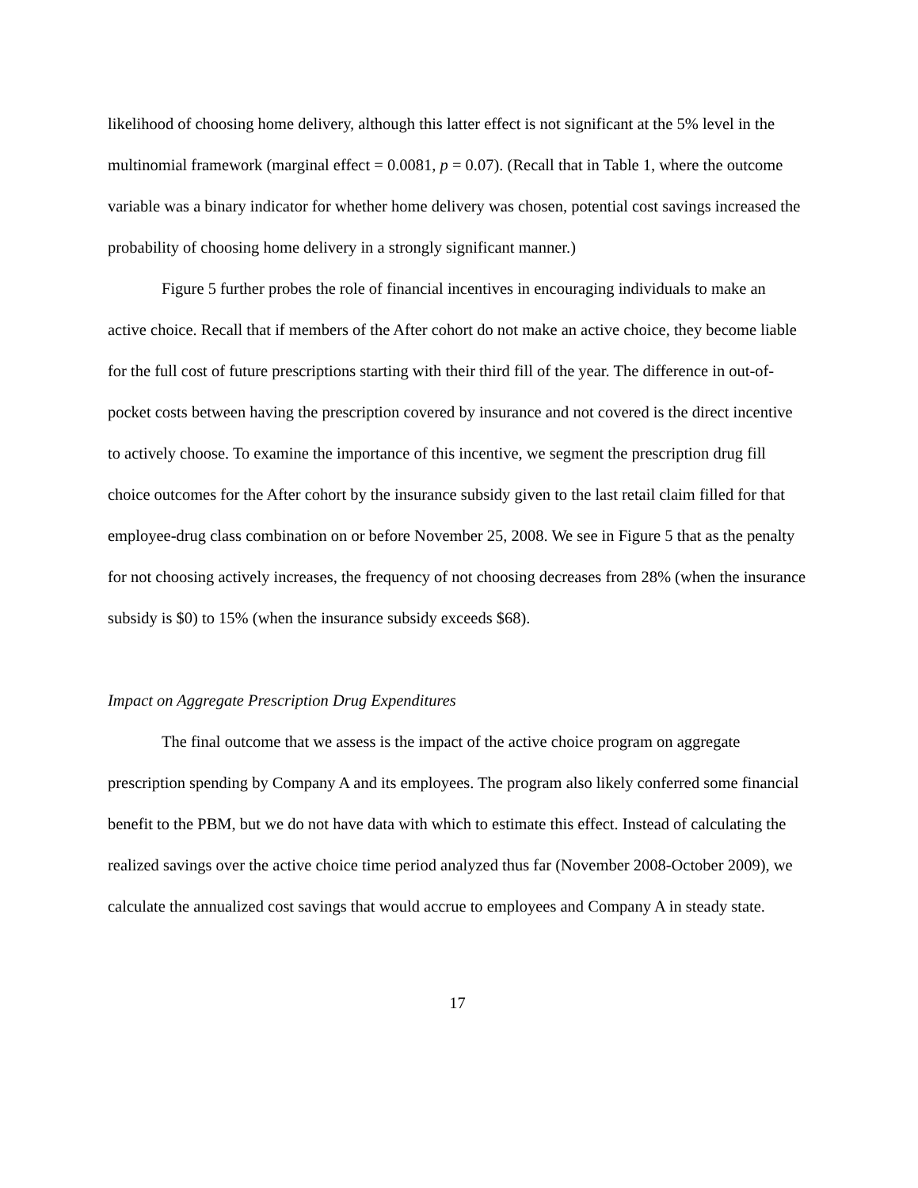likelihood of choosing home delivery, although this latter effect is not significant at the 5% level in the multinomial framework (marginal effect = 0.0081, p = 0.07). (Recall that in Table 1, where the outcome variable was a binary indicator for whether home delivery was chosen, potential cost savings increased the probability of choosing home delivery in a strongly significant manner.)
Figure 5 further probes the role of financial incentives in encouraging individuals to make an active choice. Recall that if members of the After cohort do not make an active choice, they become liable for the full cost of future prescriptions starting with their third fill of the year. The difference in out-of-pocket costs between having the prescription covered by insurance and not covered is the direct incentive to actively choose. To examine the importance of this incentive, we segment the prescription drug fill choice outcomes for the After cohort by the insurance subsidy given to the last retail claim filled for that employee-drug class combination on or before November 25, 2008. We see in Figure 5 that as the penalty for not choosing actively increases, the frequency of not choosing decreases from 28% (when the insurance subsidy is $0) to 15% (when the insurance subsidy exceeds $68).
Impact on Aggregate Prescription Drug Expenditures
The final outcome that we assess is the impact of the active choice program on aggregate prescription spending by Company A and its employees. The program also likely conferred some financial benefit to the PBM, but we do not have data with which to estimate this effect. Instead of calculating the realized savings over the active choice time period analyzed thus far (November 2008-October 2009), we calculate the annualized cost savings that would accrue to employees and Company A in steady state.
17